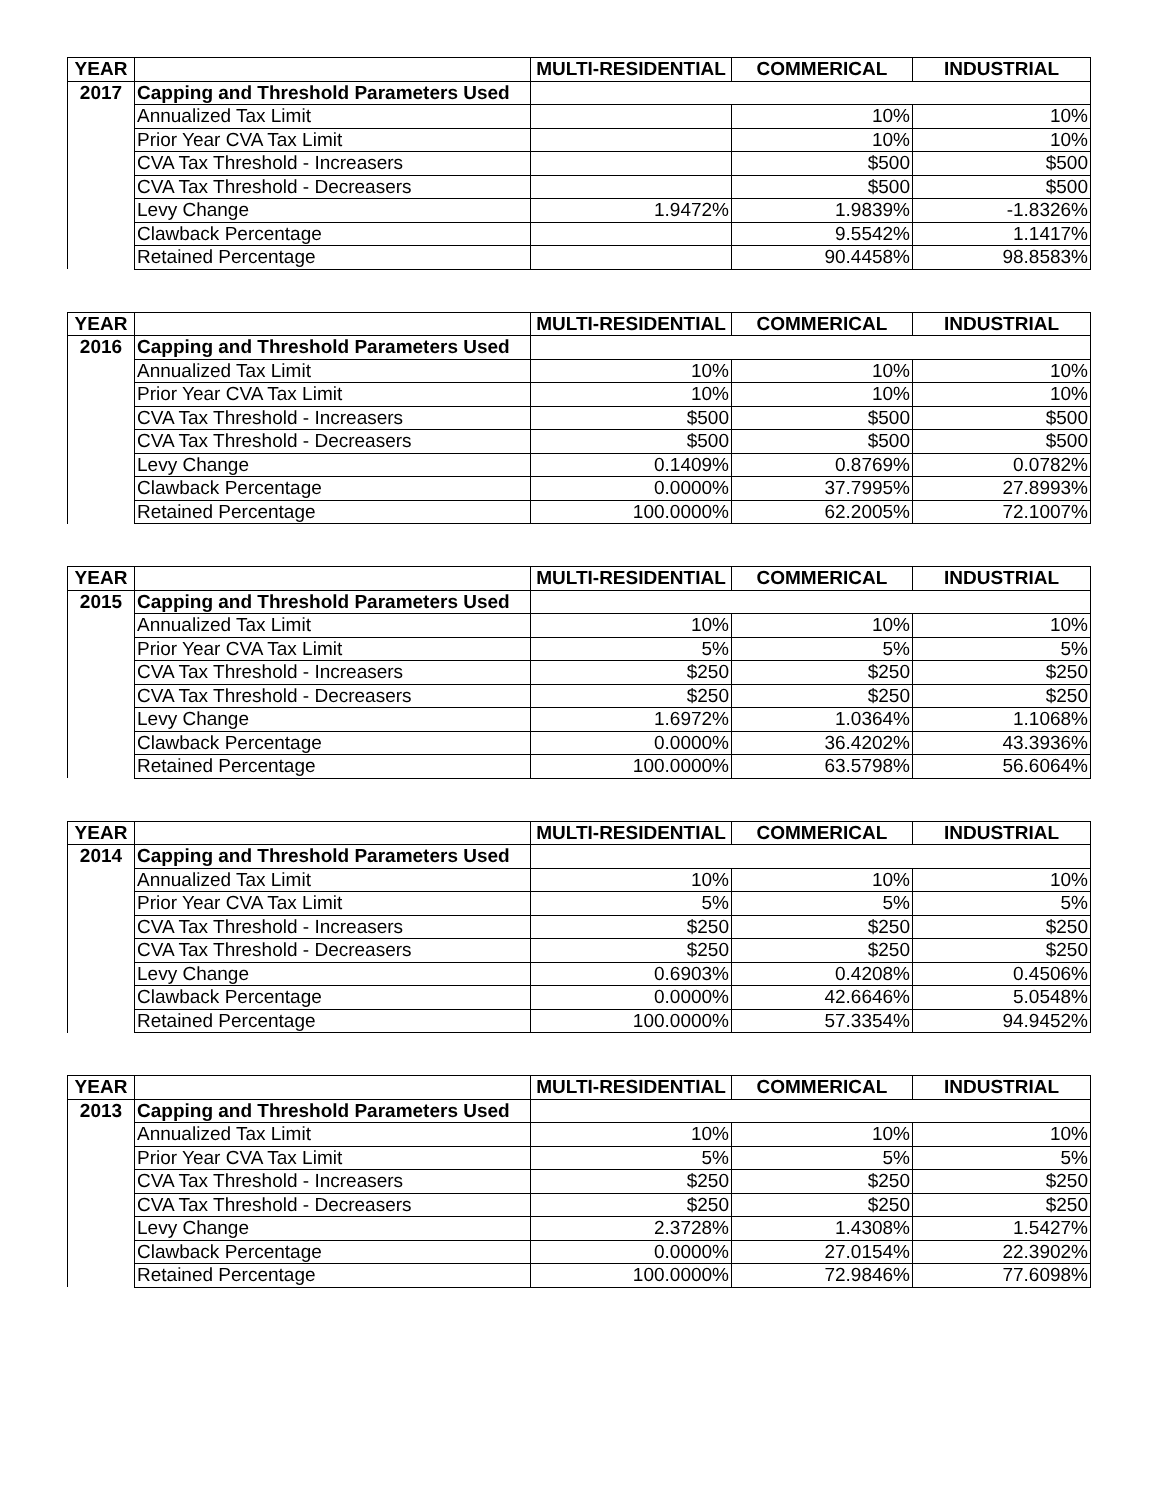| YEAR | | MULTI-RESIDENTIAL | COMMERICAL | INDUSTRIAL |
| --- | --- | --- | --- | --- |
| 2017 | Capping and Threshold Parameters Used | | | |
| | Annualized Tax Limit | | 10% | 10% |
| | Prior Year CVA Tax Limit | | 10% | 10% |
| | CVA Tax Threshold - Increasers | | $500 | $500 |
| | CVA Tax Threshold - Decreasers | | $500 | $500 |
| | Levy Change | 1.9472% | 1.9839% | -1.8326% |
| | Clawback Percentage | | 9.5542% | 1.1417% |
| | Retained Percentage | | 90.4458% | 98.8583% |
| YEAR | | MULTI-RESIDENTIAL | COMMERICAL | INDUSTRIAL |
| --- | --- | --- | --- | --- |
| 2016 | Capping and Threshold Parameters Used | | | |
| | Annualized Tax Limit | 10% | 10% | 10% |
| | Prior Year CVA Tax Limit | 10% | 10% | 10% |
| | CVA Tax Threshold - Increasers | $500 | $500 | $500 |
| | CVA Tax Threshold - Decreasers | $500 | $500 | $500 |
| | Levy Change | 0.1409% | 0.8769% | 0.0782% |
| | Clawback Percentage | 0.0000% | 37.7995% | 27.8993% |
| | Retained Percentage | 100.0000% | 62.2005% | 72.1007% |
| YEAR | | MULTI-RESIDENTIAL | COMMERICAL | INDUSTRIAL |
| --- | --- | --- | --- | --- |
| 2015 | Capping and Threshold Parameters Used | | | |
| | Annualized Tax Limit | 10% | 10% | 10% |
| | Prior Year CVA Tax Limit | 5% | 5% | 5% |
| | CVA Tax Threshold - Increasers | $250 | $250 | $250 |
| | CVA Tax Threshold - Decreasers | $250 | $250 | $250 |
| | Levy Change | 1.6972% | 1.0364% | 1.1068% |
| | Clawback Percentage | 0.0000% | 36.4202% | 43.3936% |
| | Retained Percentage | 100.0000% | 63.5798% | 56.6064% |
| YEAR | | MULTI-RESIDENTIAL | COMMERICAL | INDUSTRIAL |
| --- | --- | --- | --- | --- |
| 2014 | Capping and Threshold Parameters Used | | | |
| | Annualized Tax Limit | 10% | 10% | 10% |
| | Prior Year CVA Tax Limit | 5% | 5% | 5% |
| | CVA Tax Threshold - Increasers | $250 | $250 | $250 |
| | CVA Tax Threshold - Decreasers | $250 | $250 | $250 |
| | Levy Change | 0.6903% | 0.4208% | 0.4506% |
| | Clawback Percentage | 0.0000% | 42.6646% | 5.0548% |
| | Retained Percentage | 100.0000% | 57.3354% | 94.9452% |
| YEAR | | MULTI-RESIDENTIAL | COMMERICAL | INDUSTRIAL |
| --- | --- | --- | --- | --- |
| 2013 | Capping and Threshold Parameters Used | | | |
| | Annualized Tax Limit | 10% | 10% | 10% |
| | Prior Year CVA Tax Limit | 5% | 5% | 5% |
| | CVA Tax Threshold - Increasers | $250 | $250 | $250 |
| | CVA Tax Threshold - Decreasers | $250 | $250 | $250 |
| | Levy Change | 2.3728% | 1.4308% | 1.5427% |
| | Clawback Percentage | 0.0000% | 27.0154% | 22.3902% |
| | Retained Percentage | 100.0000% | 72.9846% | 77.6098% |